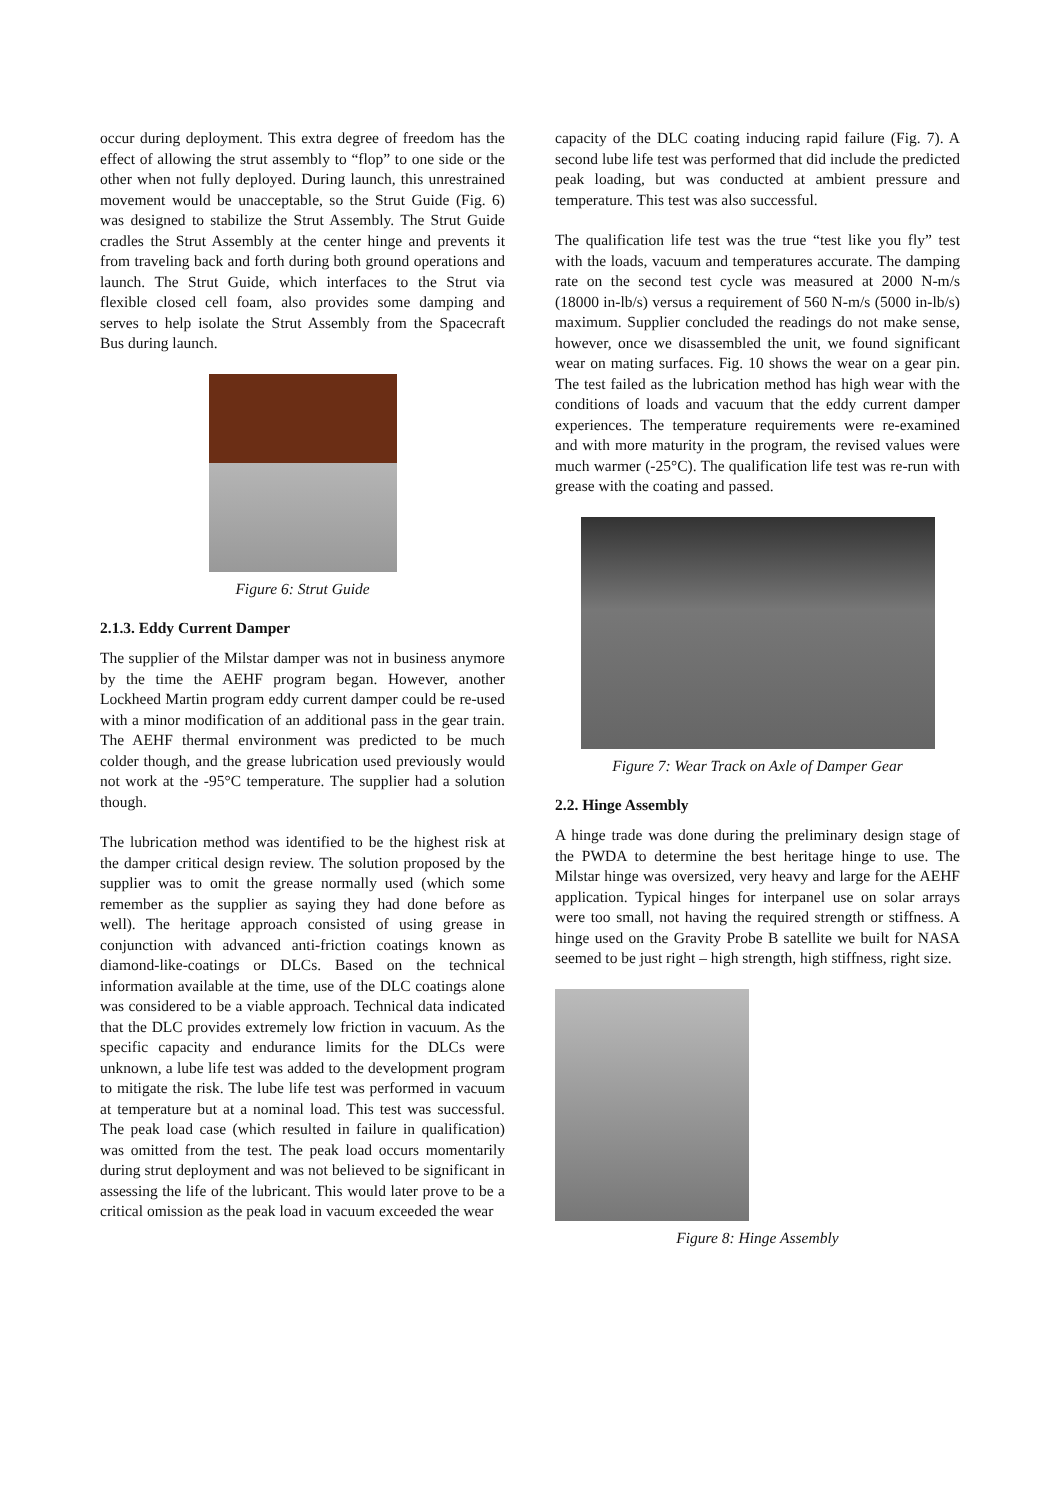occur during deployment. This extra degree of freedom has the effect of allowing the strut assembly to “flop” to one side or the other when not fully deployed. During launch, this unrestrained movement would be unacceptable, so the Strut Guide (Fig. 6) was designed to stabilize the Strut Assembly. The Strut Guide cradles the Strut Assembly at the center hinge and prevents it from traveling back and forth during both ground operations and launch. The Strut Guide, which interfaces to the Strut via flexible closed cell foam, also provides some damping and serves to help isolate the Strut Assembly from the Spacecraft Bus during launch.
Figure 6: Strut Guide
2.1.3. Eddy Current Damper
The supplier of the Milstar damper was not in business anymore by the time the AEHF program began. However, another Lockheed Martin program eddy current damper could be re-used with a minor modification of an additional pass in the gear train. The AEHF thermal environment was predicted to be much colder though, and the grease lubrication used previously would not work at the -95°C temperature. The supplier had a solution though.
The lubrication method was identified to be the highest risk at the damper critical design review. The solution proposed by the supplier was to omit the grease normally used (which some remember as the supplier as saying they had done before as well). The heritage approach consisted of using grease in conjunction with advanced anti-friction coatings known as diamond-like-coatings or DLCs. Based on the technical information available at the time, use of the DLC coatings alone was considered to be a viable approach. Technical data indicated that the DLC provides extremely low friction in vacuum. As the specific capacity and endurance limits for the DLCs were unknown, a lube life test was added to the development program to mitigate the risk. The lube life test was performed in vacuum at temperature but at a nominal load. This test was successful. The peak load case (which resulted in failure in qualification) was omitted from the test. The peak load occurs momentarily during strut deployment and was not believed to be significant in assessing the life of the lubricant. This would later prove to be a critical omission as the peak load in vacuum exceeded the wear
capacity of the DLC coating inducing rapid failure (Fig. 7). A second lube life test was performed that did include the predicted peak loading, but was conducted at ambient pressure and temperature. This test was also successful.
The qualification life test was the true “test like you fly” test with the loads, vacuum and temperatures accurate. The damping rate on the second test cycle was measured at 2000 N-m/s (18000 in-lb/s) versus a requirement of 560 N-m/s (5000 in-lb/s) maximum. Supplier concluded the readings do not make sense, however, once we disassembled the unit, we found significant wear on mating surfaces. Fig. 10 shows the wear on a gear pin. The test failed as the lubrication method has high wear with the conditions of loads and vacuum that the eddy current damper experiences. The temperature requirements were re-examined and with more maturity in the program, the revised values were much warmer (-25°C). The qualification life test was re-run with grease with the coating and passed.
Figure 7: Wear Track on Axle of Damper Gear
2.2. Hinge Assembly
A hinge trade was done during the preliminary design stage of the PWDA to determine the best heritage hinge to use. The Milstar hinge was oversized, very heavy and large for the AEHF application. Typical hinges for interpanel use on solar arrays were too small, not having the required strength or stiffness. A hinge used on the Gravity Probe B satellite we built for NASA seemed to be just right – high strength, high stiffness, right size.
Figure 8: Hinge Assembly